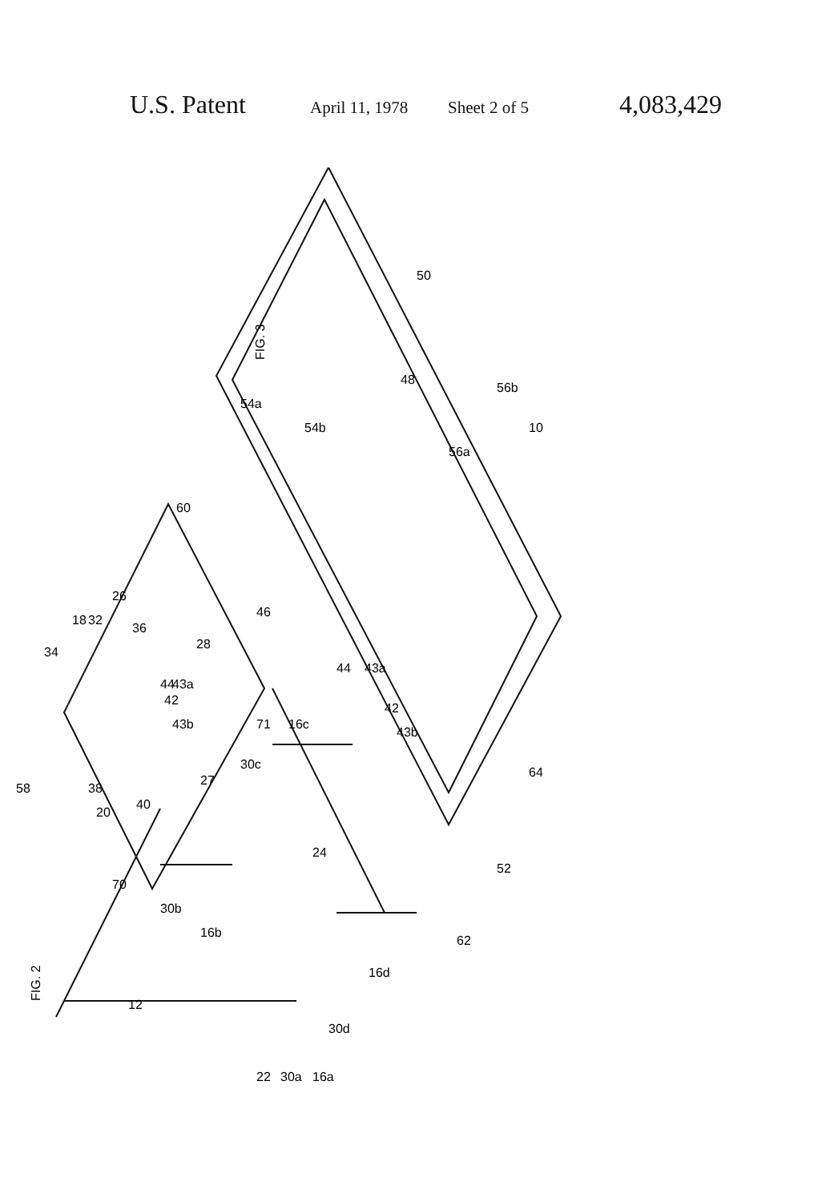U.S. Patent April 11, 1978 Sheet 2 of 5 4,083,429
FIG. 3
FIG. 2
50
48
54a
54b
56b
56a
10
44
43a
42
43b
46
64
52
62
60
26
36
18
32
34
28
44
43a
42
43b
71
16c
30c
58
38
20
40
27
24
70
30b
16b
16d
30d
12
30a
16a
22